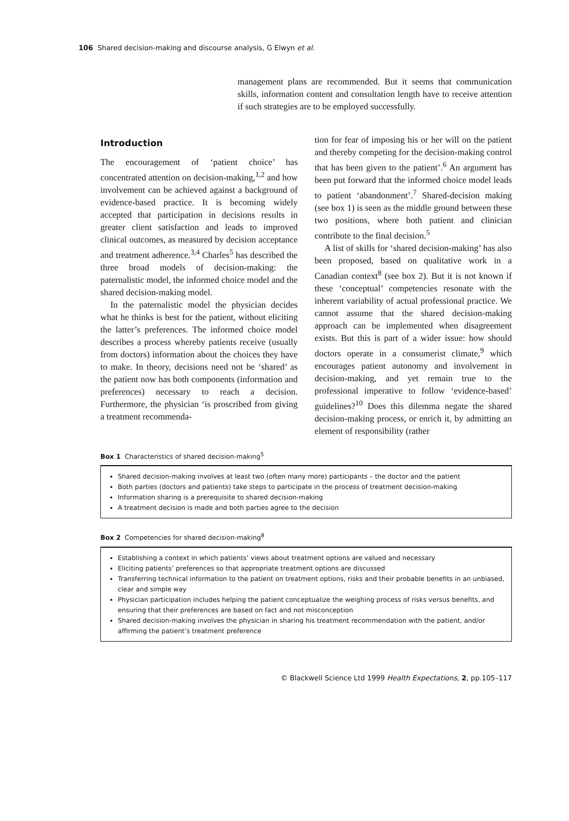106 Shared decision-making and discourse analysis, G Elwyn et al.
management plans are recommended. But it seems that communication skills, information content and consultation length have to receive attention if such strategies are to be employed successfully.
Introduction
The encouragement of ‘patient choice’ has concentrated attention on decision-making,<sup>1,2</sup> and how involvement can be achieved against a background of evidence-based practice. It is becoming widely accepted that participation in decisions results in greater client satisfaction and leads to improved clinical outcomes, as measured by decision acceptance and treatment adherence.<sup>3,4</sup> Charles<sup>5</sup> has described the three broad models of decision-making: the paternalistic model, the informed choice model and the shared decision-making model.
In the paternalistic model the physician decides what he thinks is best for the patient, without eliciting the latter’s preferences. The informed choice model describes a process whereby patients receive (usually from doctors) information about the choices they have to make. In theory, decisions need not be ‘shared’ as the patient now has both components (information and preferences) necessary to reach a decision. Furthermore, the physician ‘is proscribed from giving a treatment recommenda-
tion for fear of imposing his or her will on the patient and thereby competing for the decision-making control that has been given to the patient’.<sup>6</sup> An argument has been put forward that the informed choice model leads to patient ‘abandonment’.<sup>7</sup> Shared-decision making (see box 1) is seen as the middle ground between these two positions, where both patient and clinician contribute to the final decision.<sup>5</sup>
A list of skills for ‘shared decision-making’ has also been proposed, based on qualitative work in a Canadian context<sup>8</sup> (see box 2). But it is not known if these ‘conceptual’ competencies resonate with the inherent variability of actual professional practice. We cannot assume that the shared decision-making approach can be implemented when disagreement exists. But this is part of a wider issue: how should doctors operate in a consumerist climate,<sup>9</sup> which encourages patient autonomy and involvement in decision-making, and yet remain true to the professional imperative to follow ‘evidence-based’ guidelines?<sup>10</sup> Does this dilemma negate the shared decision-making process, or enrich it, by admitting an element of responsibility (rather
Box 1 Characteristics of shared decision-making<sup>5</sup>
Shared decision-making involves at least two (often many more) participants – the doctor and the patient
Both parties (doctors and patients) take steps to participate in the process of treatment decision-making
Information sharing is a prerequisite to shared decision-making
A treatment decision is made and both parties agree to the decision
Box 2 Competencies for shared decision-making<sup>8</sup>
Establishing a context in which patients’ views about treatment options are valued and necessary
Eliciting patients’ preferences so that appropriate treatment options are discussed
Transferring technical information to the patient on treatment options, risks and their probable benefits in an unbiased, clear and simple way
Physician participation includes helping the patient conceptualize the weighing process of risks versus benefits, and ensuring that their preferences are based on fact and not misconception
Shared decision-making involves the physician in sharing his treatment recommendation with the patient, and/or affirming the patient’s treatment preference
© Blackwell Science Ltd 1999 Health Expectations, 2, pp.105–117